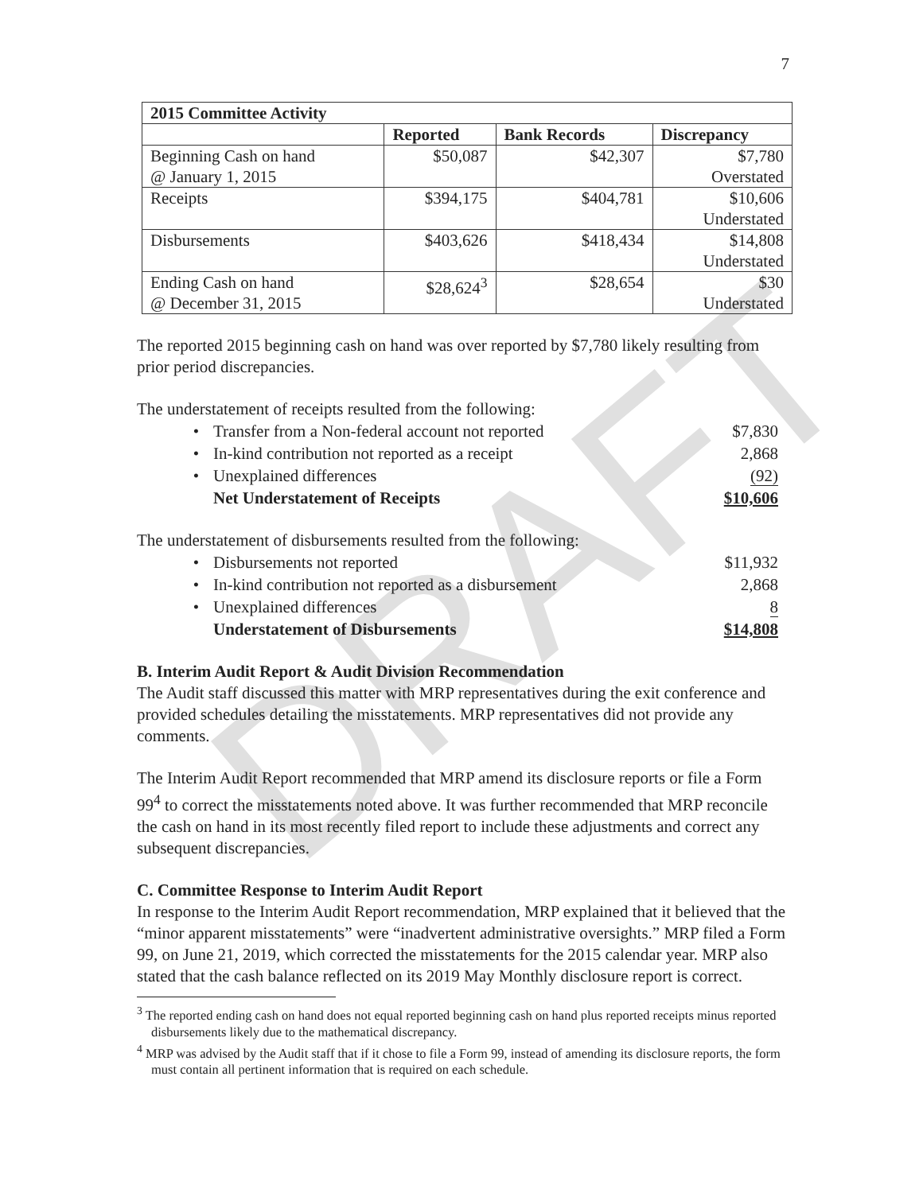DRAFT
7
| 2015 Committee Activity | | | |
| --- | --- | --- | --- |
| | Reported | Bank Records | Discrepancy |
| Beginning Cash on hand @ January 1, 2015 | $50,087 | $42,307 | $7,780 Overstated |
| Receipts | $394,175 | $404,781 | $10,606 Understated |
| Disbursements | $403,626 | $418,434 | $14,808 Understated |
| Ending Cash on hand @ December 31, 2015 | $28,624<sup>3</sup> | $28,654 | $30 Understated |
The reported 2015 beginning cash on hand was over reported by $7,780 likely resulting from prior period discrepancies.
The understatement of receipts resulted from the following:
| • | Transfer from a Non-federal account not reported | $7,830 |
| • | In-kind contribution not reported as a receipt | 2,868 |
| • | Unexplained differences | (92) |
| | Net Understatement of Receipts | $10,606 |
The understatement of disbursements resulted from the following:
| • | Disbursements not reported | $11,932 |
| • | In-kind contribution not reported as a disbursement | 2,868 |
| • | Unexplained differences | 8 |
| | Understatement of Disbursements | $14,808 |
B. Interim Audit Report & Audit Division Recommendation
The Audit staff discussed this matter with MRP representatives during the exit conference and provided schedules detailing the misstatements. MRP representatives did not provide any comments.
The Interim Audit Report recommended that MRP amend its disclosure reports or file a Form 99<sup>4</sup> to correct the misstatements noted above. It was further recommended that MRP reconcile the cash on hand in its most recently filed report to include these adjustments and correct any subsequent discrepancies.
C. Committee Response to Interim Audit Report
In response to the Interim Audit Report recommendation, MRP explained that it believed that the “minor apparent misstatements” were “inadvertent administrative oversights.” MRP filed a Form 99, on June 21, 2019, which corrected the misstatements for the 2015 calendar year. MRP also stated that the cash balance reflected on its 2019 May Monthly disclosure report is correct.
<sup>3</sup> The reported ending cash on hand does not equal reported beginning cash on hand plus reported receipts minus reported disbursements likely due to the mathematical discrepancy.
<sup>4</sup> MRP was advised by the Audit staff that if it chose to file a Form 99, instead of amending its disclosure reports, the form must contain all pertinent information that is required on each schedule.